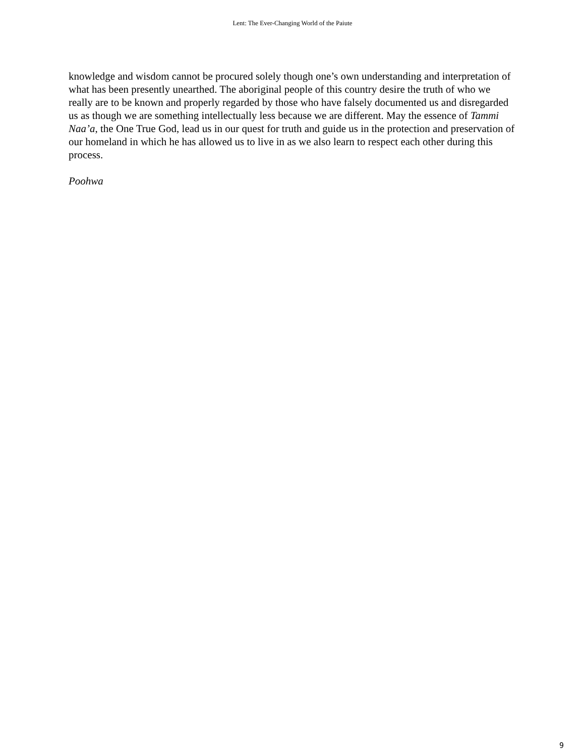Lent: The Ever-Changing World of the Paiute
knowledge and wisdom cannot be procured solely though one’s own understanding and interpretation of what has been presently unearthed. The aboriginal people of this country desire the truth of who we really are to be known and properly regarded by those who have falsely documented us and disregarded us as though we are something intellectually less because we are different. May the essence of Tammi Naa’a, the One True God, lead us in our quest for truth and guide us in the protection and preservation of our homeland in which he has allowed us to live in as we also learn to respect each other during this process.
Poohwa
9